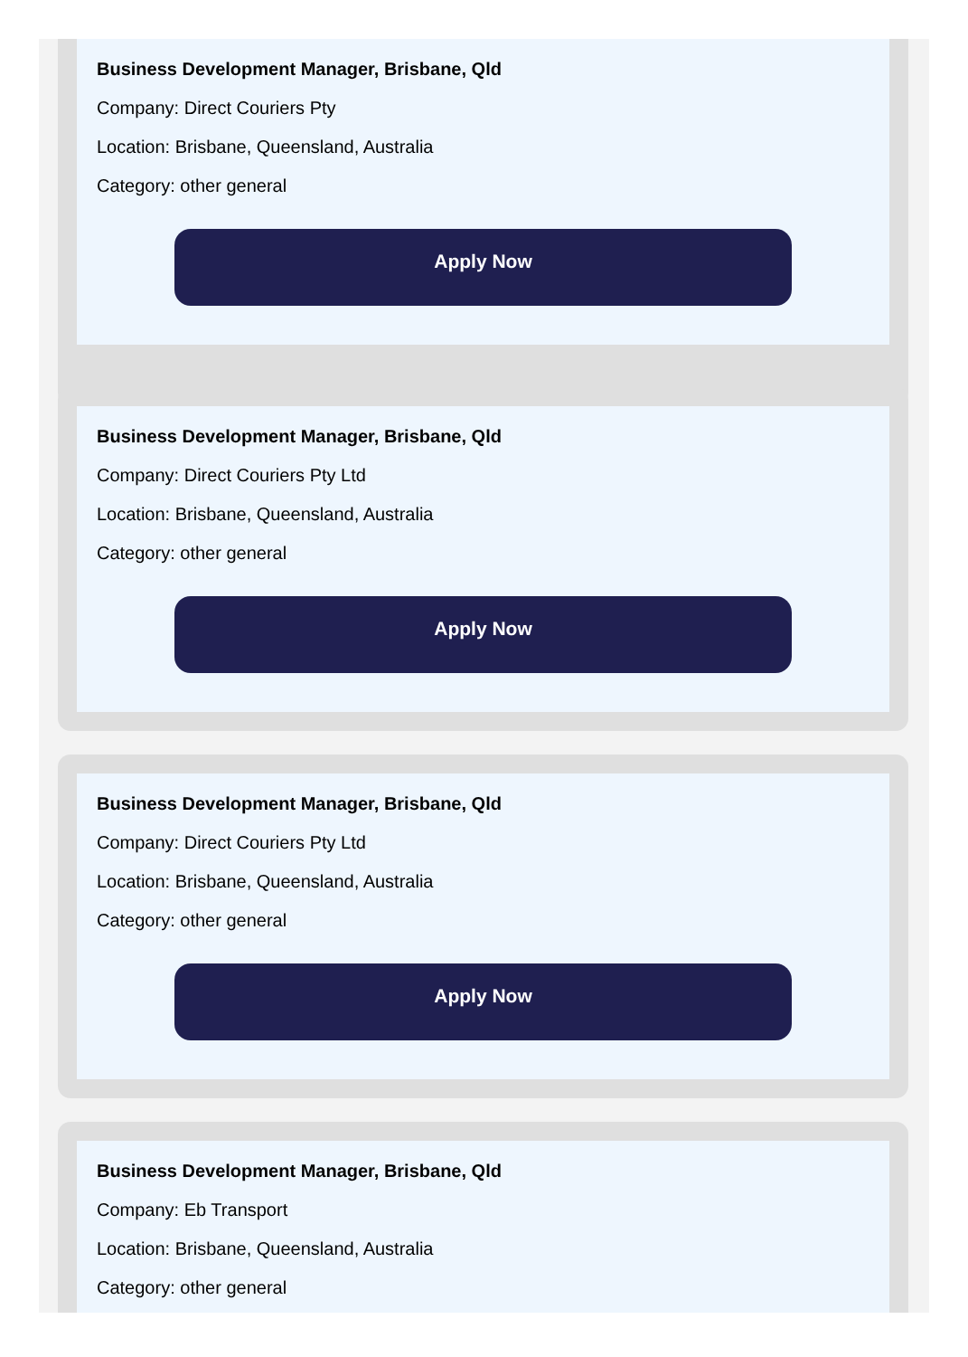Business Development Manager, Brisbane, Qld
Company: Direct Couriers Pty
Location: Brisbane, Queensland, Australia
Category: other general
Apply Now
Business Development Manager, Brisbane, Qld
Company: Direct Couriers Pty Ltd
Location: Brisbane, Queensland, Australia
Category: other general
Apply Now
Business Development Manager, Brisbane, Qld
Company: Direct Couriers Pty Ltd
Location: Brisbane, Queensland, Australia
Category: other general
Apply Now
Business Development Manager, Brisbane, Qld
Company: Eb Transport
Location: Brisbane, Queensland, Australia
Category: other general